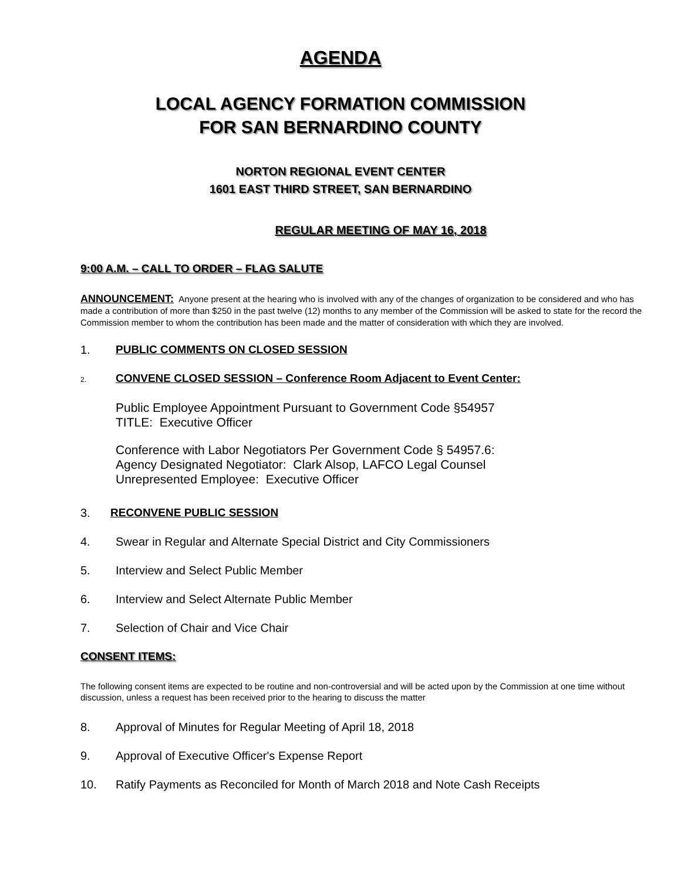AGENDA
LOCAL AGENCY FORMATION COMMISSION
FOR SAN BERNARDINO COUNTY
NORTON REGIONAL EVENT CENTER
1601 EAST THIRD STREET, SAN BERNARDINO
REGULAR MEETING OF MAY 16, 2018
9:00 A.M. – CALL TO ORDER – FLAG SALUTE
ANNOUNCEMENT: Anyone present at the hearing who is involved with any of the changes of organization to be considered and who has made a contribution of more than $250 in the past twelve (12) months to any member of the Commission will be asked to state for the record the Commission member to whom the contribution has been made and the matter of consideration with which they are involved.
1. PUBLIC COMMENTS ON CLOSED SESSION
2. CONVENE CLOSED SESSION – Conference Room Adjacent to Event Center:
Public Employee Appointment Pursuant to Government Code §54957
TITLE: Executive Officer
Conference with Labor Negotiators Per Government Code § 54957.6:
Agency Designated Negotiator: Clark Alsop, LAFCO Legal Counsel
Unrepresented Employee: Executive Officer
3. RECONVENE PUBLIC SESSION
4. Swear in Regular and Alternate Special District and City Commissioners
5. Interview and Select Public Member
6. Interview and Select Alternate Public Member
7. Selection of Chair and Vice Chair
CONSENT ITEMS:
The following consent items are expected to be routine and non-controversial and will be acted upon by the Commission at one time without discussion, unless a request has been received prior to the hearing to discuss the matter
8. Approval of Minutes for Regular Meeting of April 18, 2018
9. Approval of Executive Officer's Expense Report
10. Ratify Payments as Reconciled for Month of March 2018 and Note Cash Receipts